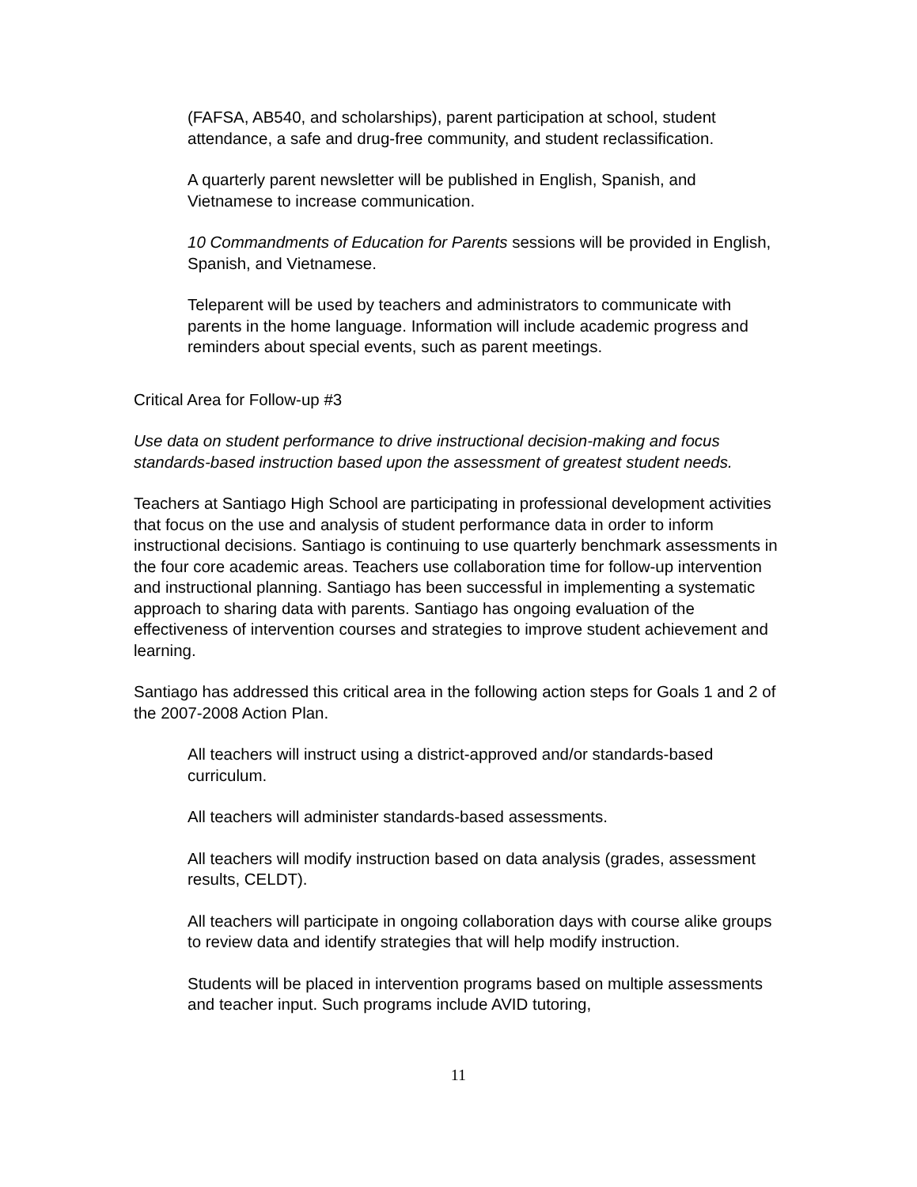(FAFSA, AB540, and scholarships), parent participation at school, student attendance, a safe and drug-free community, and student reclassification.
A quarterly parent newsletter will be published in English, Spanish, and Vietnamese to increase communication.
10 Commandments of Education for Parents sessions will be provided in English, Spanish, and Vietnamese.
Teleparent will be used by teachers and administrators to communicate with parents in the home language. Information will include academic progress and reminders about special events, such as parent meetings.
Critical Area for Follow-up #3
Use data on student performance to drive instructional decision-making and focus standards-based instruction based upon the assessment of greatest student needs.
Teachers at Santiago High School are participating in professional development activities that focus on the use and analysis of student performance data in order to inform instructional decisions. Santiago is continuing to use quarterly benchmark assessments in the four core academic areas. Teachers use collaboration time for follow-up intervention and instructional planning. Santiago has been successful in implementing a systematic approach to sharing data with parents. Santiago has ongoing evaluation of the effectiveness of intervention courses and strategies to improve student achievement and learning.
Santiago has addressed this critical area in the following action steps for Goals 1 and 2 of the 2007-2008 Action Plan.
All teachers will instruct using a district-approved and/or standards-based curriculum.
All teachers will administer standards-based assessments.
All teachers will modify instruction based on data analysis (grades, assessment results, CELDT).
All teachers will participate in ongoing collaboration days with course alike groups to review data and identify strategies that will help modify instruction.
Students will be placed in intervention programs based on multiple assessments and teacher input. Such programs include AVID tutoring,
11